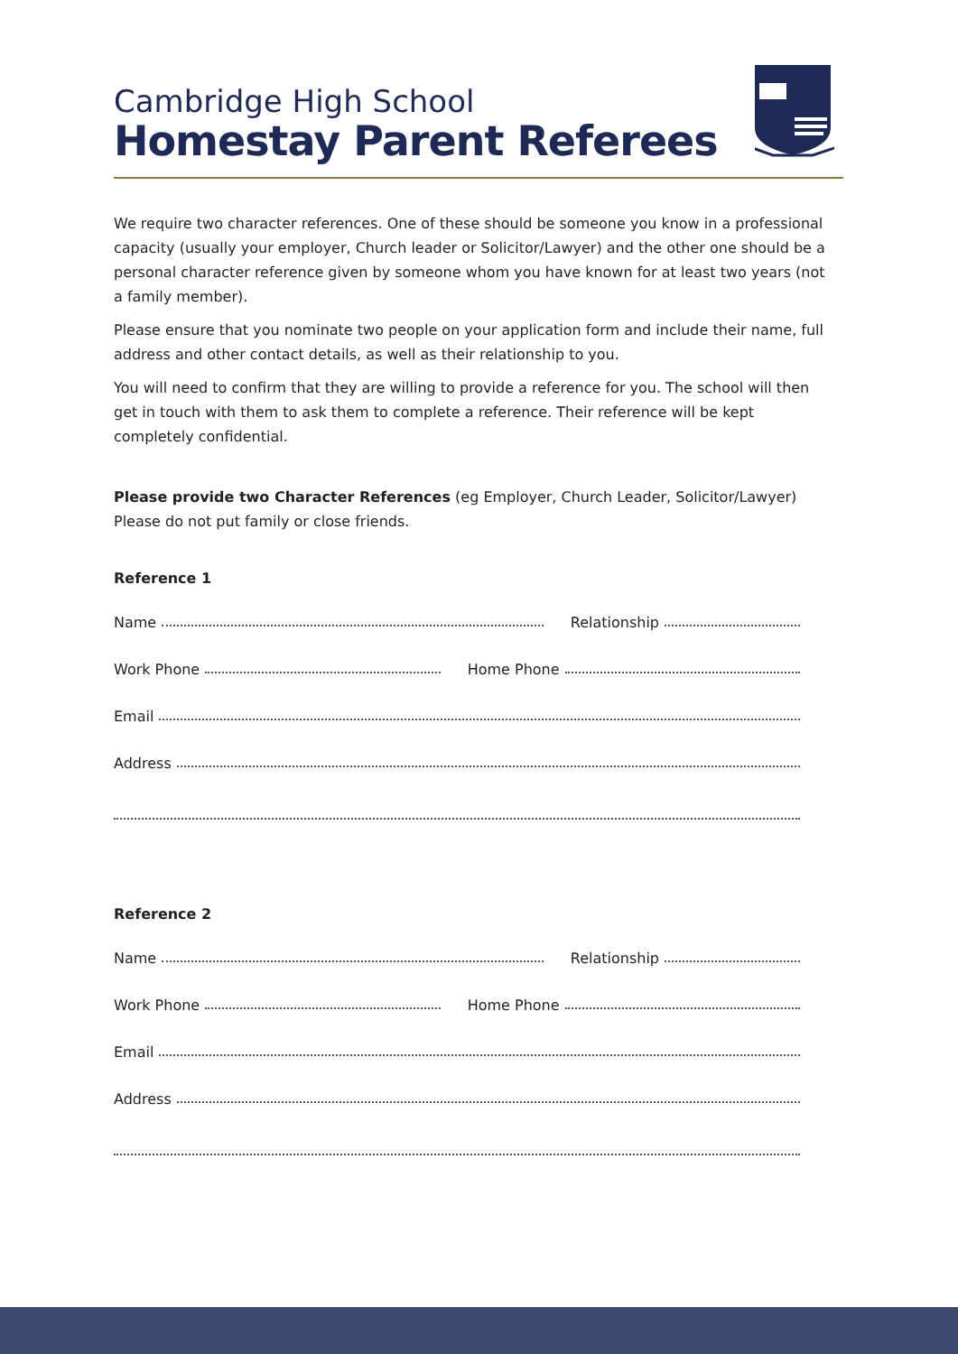Cambridge High School
Homestay Parent Referees
We require two character references. One of these should be someone you know in a professional capacity (usually your employer, Church leader or Solicitor/Lawyer) and the other one should be a personal character reference given by someone whom you have known for at least two years (not a family member).
Please ensure that you nominate two people on your application form and include their name, full address and other contact details, as well as their relationship to you.
You will need to confirm that they are willing to provide a reference for you. The school will then get in touch with them to ask them to complete a reference. Their reference will be kept completely confidential.
Please provide two Character References (eg Employer, Church Leader, Solicitor/Lawyer)
Please do not put family or close friends.
Reference 1
Name Relationship
Work Phone Home Phone
Email
Address
Reference 2
Name Relationship
Work Phone Home Phone
Email
Address